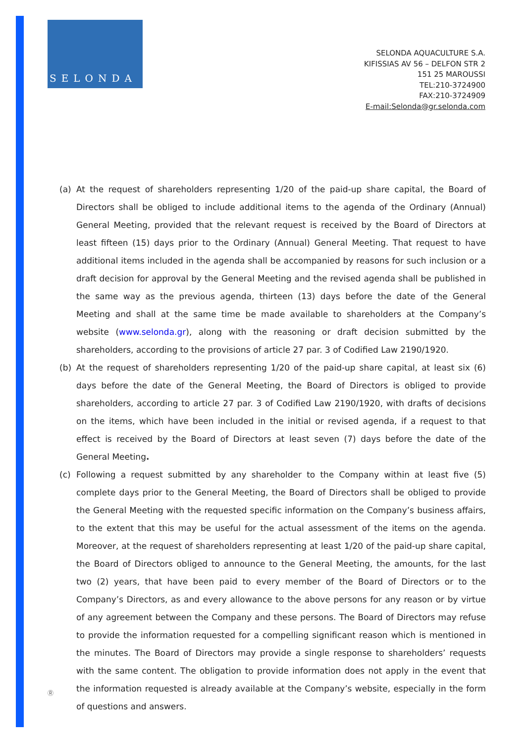SELONDA
SELONDA AQUACULTURE S.A.
KIFISSIAS AV 56 – DELFON STR 2
151 25 MAROUSSI
TEL:210-3724900
FAX:210-3724909
E-mail:Selonda@gr.selonda.com
(a) At the request of shareholders representing 1/20 of the paid-up share capital, the Board of Directors shall be obliged to include additional items to the agenda of the Ordinary (Annual) General Meeting, provided that the relevant request is received by the Board of Directors at least fifteen (15) days prior to the Ordinary (Annual) General Meeting. That request to have additional items included in the agenda shall be accompanied by reasons for such inclusion or a draft decision for approval by the General Meeting and the revised agenda shall be published in the same way as the previous agenda, thirteen (13) days before the date of the General Meeting and shall at the same time be made available to shareholders at the Company’s website (www.selonda.gr), along with the reasoning or draft decision submitted by the shareholders, according to the provisions of article 27 par. 3 of Codified Law 2190/1920.
(b) At the request of shareholders representing 1/20 of the paid-up share capital, at least six (6) days before the date of the General Meeting, the Board of Directors is obliged to provide shareholders, according to article 27 par. 3 of Codified Law 2190/1920, with drafts of decisions on the items, which have been included in the initial or revised agenda, if a request to that effect is received by the Board of Directors at least seven (7) days before the date of the General Meeting.
(c) Following a request submitted by any shareholder to the Company within at least five (5) complete days prior to the General Meeting, the Board of Directors shall be obliged to provide the General Meeting with the requested specific information on the Company’s business affairs, to the extent that this may be useful for the actual assessment of the items on the agenda. Moreover, at the request of shareholders representing at least 1/20 of the paid-up share capital, the Board of Directors obliged to announce to the General Meeting, the amounts, for the last two (2) years, that have been paid to every member of the Board of Directors or to the Company’s Directors, as and every allowance to the above persons for any reason or by virtue of any agreement between the Company and these persons. The Board of Directors may refuse to provide the information requested for a compelling significant reason which is mentioned in the minutes. The Board of Directors may provide a single response to shareholders’ requests with the same content. The obligation to provide information does not apply in the event that the information requested is already available at the Company’s website, especially in the form of questions and answers.
Ⓡ